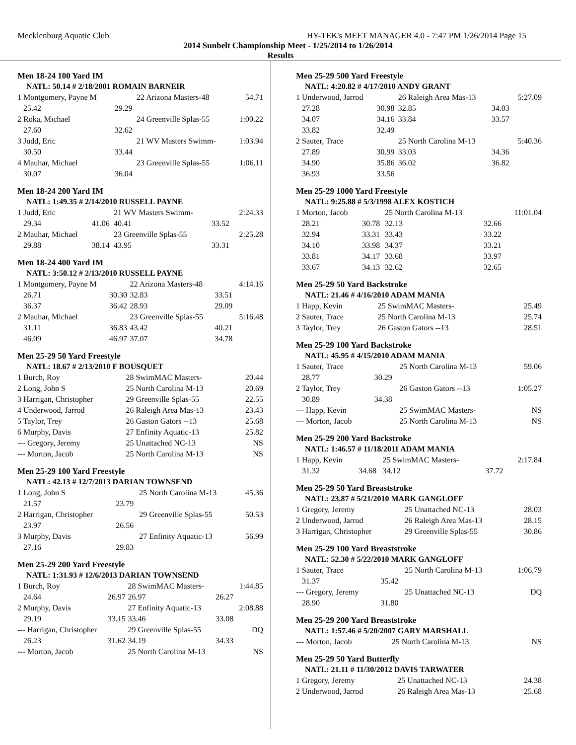Mecklenburg Aquatic Club HY-TEK's MEET MANAGER 4.0 - 7:47 PM 1/26/2014 Page 15
2014 Sunbelt Championship Meet - 1/25/2014 to 1/26/2014
Results
Men 18-24 100 Yard IM
| NATL: 50.14 # 2/18/2001 ROMAIN BARNEIR | | | | |
| 1 Montgomery, Payne M | | 22 Arizona Masters-48 | | 54.71 |
| 25.42 | 29.29 | | | |
| 2 Roka, Michael | | 24 Greenville Splas-55 | | 1:00.22 |
| 27.60 | 32.62 | | | |
| 3 Judd, Eric | | 21 WV Masters Swimm- | | 1:03.94 |
| 30.50 | 33.44 | | | |
| 4 Mauhar, Michael | | 23 Greenville Splas-55 | | 1:06.11 |
| 30.07 | 36.04 | | | |
Men 18-24 200 Yard IM
| NATL: 1:49.35 # 2/14/2010 RUSSELL PAYNE | | | | |
| 1 Judd, Eric | | 21 WV Masters Swimm- | | 2:24.33 |
| 29.34 | 41.06 | 40.41 | 33.52 | |
| 2 Mauhar, Michael | | 23 Greenville Splas-55 | | 2:25.28 |
| 29.88 | 38.14 | 43.95 | 33.31 | |
Men 18-24 400 Yard IM
| NATL: 3:50.12 # 2/13/2010 RUSSELL PAYNE | | | | |
| 1 Montgomery, Payne M | | 22 Arizona Masters-48 | | 4:14.16 |
| 26.71 | 30.30 | 32.83 | 33.51 | |
| 36.37 | 36.42 | 28.93 | 29.09 | |
| 2 Mauhar, Michael | | 23 Greenville Splas-55 | | 5:16.48 |
| 31.11 | 36.83 | 43.42 | 40.21 | |
| 46.09 | 46.97 | 37.07 | 34.78 | |
Men 25-29 50 Yard Freestyle
| NATL: 18.67 # 2/13/2010 F BOUSQUET | | | | |
| 1 Burch, Roy | | 28 SwimMAC Masters- | | 20.44 |
| 2 Long, John S | | 25 North Carolina M-13 | | 20.69 |
| 3 Harrigan, Christopher | | 29 Greenville Splas-55 | | 22.55 |
| 4 Underwood, Jarrod | | 26 Raleigh Area Mas-13 | | 23.43 |
| 5 Taylor, Trey | | 26 Gaston Gators --13 | | 25.68 |
| 6 Murphy, Davis | | 27 Enfinity Aquatic-13 | | 25.82 |
| --- Gregory, Jeremy | | 25 Unattached NC-13 | | NS |
| --- Morton, Jacob | | 25 North Carolina M-13 | | NS |
Men 25-29 100 Yard Freestyle
| NATL: 42.13 # 12/7/2013 DARIAN TOWNSEND | | | | |
| 1 Long, John S | | 25 North Carolina M-13 | | 45.36 |
| 21.57 | 23.79 | | | |
| 2 Harrigan, Christopher | | 29 Greenville Splas-55 | | 50.53 |
| 23.97 | 26.56 | | | |
| 3 Murphy, Davis | | 27 Enfinity Aquatic-13 | | 56.99 |
| 27.16 | 29.83 | | | |
Men 25-29 200 Yard Freestyle
| NATL: 1:31.93 # 12/6/2013 DARIAN TOWNSEND | | | | |
| 1 Burch, Roy | | 28 SwimMAC Masters- | | 1:44.85 |
| 24.64 | 26.97 | 26.97 | 26.27 | |
| 2 Murphy, Davis | | 27 Enfinity Aquatic-13 | | 2:08.88 |
| 29.19 | 33.15 | 33.46 | 33.08 | |
| --- Harrigan, Christopher | | 29 Greenville Splas-55 | | DQ |
| 26.23 | 31.62 | 34.19 | 34.33 | |
| --- Morton, Jacob | | 25 North Carolina M-13 | | NS |
Men 25-29 500 Yard Freestyle
| NATL: 4:20.82 # 4/17/2010 ANDY GRANT | | | | |
| 1 Underwood, Jarrod | | 26 Raleigh Area Mas-13 | | 5:27.09 |
| 27.28 | 30.98 | 32.85 | 34.03 | |
| 34.07 | 34.16 | 33.84 | 33.57 | |
| 33.82 | 32.49 | | | |
| 2 Sauter, Trace | | 25 North Carolina M-13 | | 5:40.36 |
| 27.89 | 30.99 | 33.03 | 34.36 | |
| 34.90 | 35.86 | 36.02 | 36.82 | |
| 36.93 | 33.56 | | | |
Men 25-29 1000 Yard Freestyle
| NATL: 9:25.88 # 5/3/1998 ALEX KOSTICH | | | | |
| 1 Morton, Jacob | | 25 North Carolina M-13 | | 11:01.04 |
| 28.21 | 30.78 | 32.13 | 32.66 | |
| 32.94 | 33.31 | 33.43 | 33.22 | |
| 34.10 | 33.98 | 34.37 | 33.21 | |
| 33.81 | 34.17 | 33.68 | 33.97 | |
| 33.67 | 34.13 | 32.62 | 32.65 | |
Men 25-29 50 Yard Backstroke
| NATL: 21.46 # 4/16/2010 ADAM MANIA | | | | |
| 1 Happ, Kevin | | 25 SwimMAC Masters- | | 25.49 |
| 2 Sauter, Trace | | 25 North Carolina M-13 | | 25.74 |
| 3 Taylor, Trey | | 26 Gaston Gators --13 | | 28.51 |
Men 25-29 100 Yard Backstroke
| NATL: 45.95 # 4/15/2010 ADAM MANIA | | | | |
| 1 Sauter, Trace | | 25 North Carolina M-13 | | 59.06 |
| 28.77 | 30.29 | | | |
| 2 Taylor, Trey | | 26 Gaston Gators --13 | | 1:05.27 |
| 30.89 | 34.38 | | | |
| --- Happ, Kevin | | 25 SwimMAC Masters- | | NS |
| --- Morton, Jacob | | 25 North Carolina M-13 | | NS |
Men 25-29 200 Yard Backstroke
| NATL: 1:46.57 # 11/18/2011 ADAM MANIA | | | | |
| 1 Happ, Kevin | | 25 SwimMAC Masters- | | 2:17.84 |
| 31.32 | 34.68 | 34.12 | 37.72 | |
Men 25-29 50 Yard Breaststroke
| NATL: 23.87 # 5/21/2010 MARK GANGLOFF | | | | |
| 1 Gregory, Jeremy | | 25 Unattached NC-13 | | 28.03 |
| 2 Underwood, Jarrod | | 26 Raleigh Area Mas-13 | | 28.15 |
| 3 Harrigan, Christopher | | 29 Greenville Splas-55 | | 30.86 |
Men 25-29 100 Yard Breaststroke
| NATL: 52.30 # 5/22/2010 MARK GANGLOFF | | | | |
| 1 Sauter, Trace | | 25 North Carolina M-13 | | 1:06.79 |
| 31.37 | 35.42 | | | |
| --- Gregory, Jeremy | | 25 Unattached NC-13 | | DQ |
| 28.90 | 31.80 | | | |
Men 25-29 200 Yard Breaststroke
| NATL: 1:57.46 # 5/20/2007 GARY MARSHALL | | | | |
| --- Morton, Jacob | | 25 North Carolina M-13 | | NS |
Men 25-29 50 Yard Butterfly
| NATL: 21.11 # 11/30/2012 DAVIS TARWATER | | | | |
| 1 Gregory, Jeremy | | 25 Unattached NC-13 | | 24.38 |
| 2 Underwood, Jarrod | | 26 Raleigh Area Mas-13 | | 25.68 |